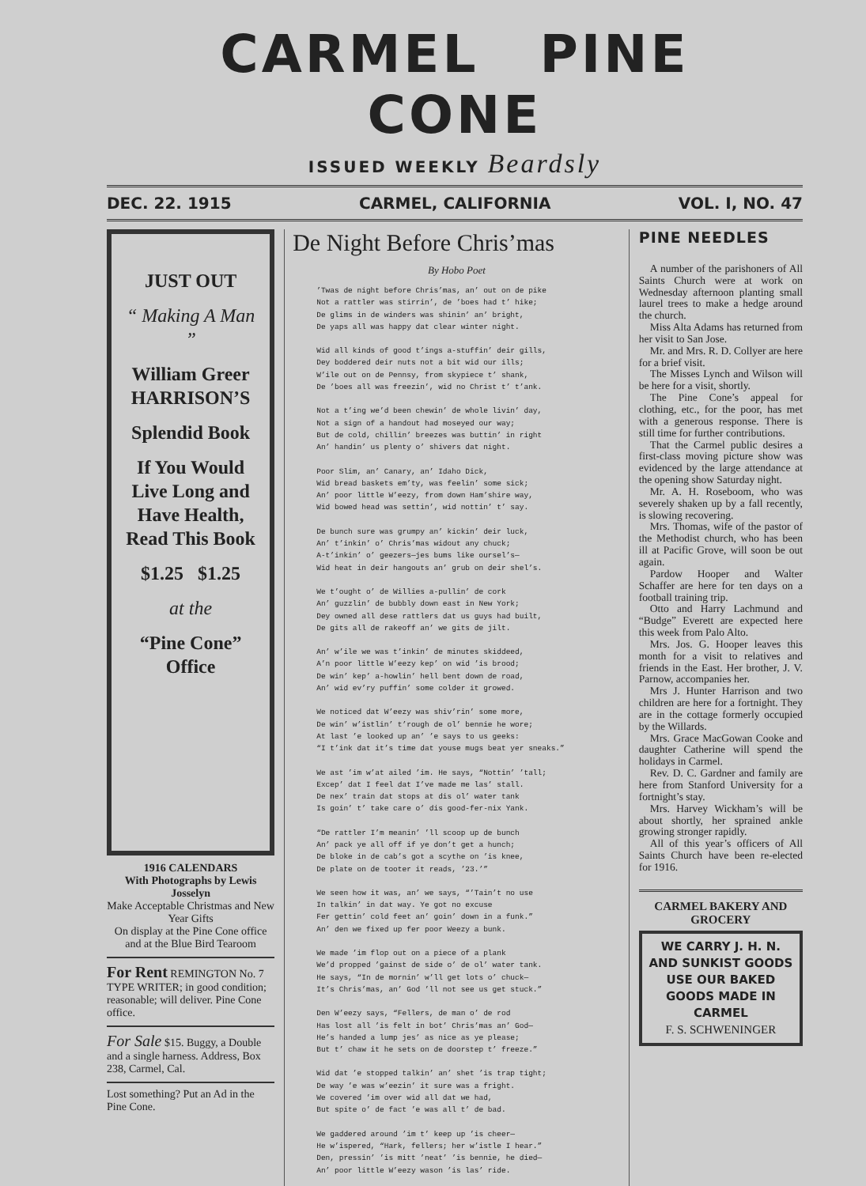CARMEL PINE CONE
ISSUED WEEKLY Beardsly
DEC. 22. 1915 CARMEL, CALIFORNIA VOL. I, NO. 47
JUST OUT
“ Making A Man ”
William Greer HARRISON’S
Splendid Book
If You Would Live Long and Have Health, Read This Book
$1.25 $1.25
at the
“Pine Cone” Office
1916 CALENDARS
With Photographs by Lewis Josselyn
Make Acceptable Christmas and New Year Gifts
On display at the Pine Cone office and at the Blue Bird Tearoom
For Rent REMINGTON No. 7 TYPE WRITER; in good condition; reasonable; will deliver. Pine Cone office.
For Sale $15. Buggy, a Double and a single harness. Address, Box 238, Carmel, Cal.
Lost something? Put an Ad in the Pine Cone.
De Night Before Chris’mas
By Hobo Poet
’Twas de night before Chris’mas, an’ out on de pike
Not a rattler was stirrin’, de ’boes had t’ hike;
De glims in de winders was shinin’ an’ bright,
De yaps all was happy dat clear winter night.
Wid all kinds of good t’ings a-stuffin’ deir gills,
Dey boddered deir nuts not a bit wid our ills;
W’ile out on de Pennsy, from skypiece t’ shank,
De ’boes all was freezin’, wid no Christ t’ t’ank.
Not a t’ing we’d been chewin’ de whole livin’ day,
Not a sign of a handout had moseyed our way;
But de cold, chillin’ breezes was buttin’ in right
An’ handin’ us plenty o’ shivers dat night.
Poor Slim, an’ Canary, an’ Idaho Dick,
Wid bread baskets em’ty, was feelin’ some sick;
An’ poor little W’eezy, from down Ham’shire way,
Wid bowed head was settin’, wid nottin’ t’ say.
De bunch sure was grumpy an’ kickin’ deir luck,
An’ t’inkin’ o’ Chris’mas widout any chuck;
A-t’inkin’ o’ geezers—jes bums like oursel’s—
Wid heat in deir hangouts an’ grub on deir shel’s.
We t’ought o’ de Willies a-pullin’ de cork
An’ guzzlin’ de bubbly down east in New York;
Dey owned all dese rattlers dat us guys had built,
De gits all de rakeoff an’ we gits de jilt.
An’ w’ile we was t’inkin’ de minutes skiddeed,
A’n poor little W’eezy kep’ on wid ’is brood;
De win’ kep’ a-howlin’ hell bent down de road,
An’ wid ev’ry puffin’ some colder it growed.
We noticed dat W’eezy was shiv’rin’ some more,
De win’ w’istlin’ t’rough de ol’ bennie he wore;
At last ’e looked up an’ ’e says to us geeks:
“I t’ink dat it’s time dat youse mugs beat yer sneaks.”
We ast ’im w’at ailed ’im. He says, “Nottin’ ’tall;
Excep’ dat I feel dat I’ve made me las’ stall.
De nex’ train dat stops at dis ol’ water tank
Is goin’ t’ take care o’ dis good-fer-nix Yank.
“De rattler I’m meanin’ ’ll scoop up de bunch
An’ pack ye all off if ye don’t get a hunch;
De bloke in de cab’s got a scythe on ’is knee,
De plate on de tooter it reads, ’23.’”
We seen how it was, an’ we says, “’Tain’t no use
In talkin’ in dat way. Ye got no excuse
Fer gettin’ cold feet an’ goin’ down in a funk.”
An’ den we fixed up fer poor Weezy a bunk.
We made ’im flop out on a piece of a plank
We’d propped ’gainst de side o’ de ol’ water tank.
He says, “In de mornin’ w’ll get lots o’ chuck—
It’s Chris’mas, an’ God ’ll not see us get stuck.”
Den W’eezy says, “Fellers, de man o’ de rod
Has lost all ’is felt in bot’ Chris’mas an’ God—
He’s handed a lump jes’ as nice as ye please;
But t’ chaw it he sets on de doorstep t’ freeze.”
Wid dat ’e stopped talkin’ an’ shet ’is trap tight;
De way ’e was w’eezin’ it sure was a fright.
We covered ’im over wid all dat we had,
But spite o’ de fact ’e was all t’ de bad.
We gaddered around ’im t’ keep up ’is cheer—
He w’ispered, “Hark, fellers; her w’istle I hear.”
Den, pressin’ ’is mitt ’neat’ ’is bennie, he died—
An’ poor little W’eezy wason ’is las’ ride.
PINE NEEDLES
A number of the parishoners of All Saints Church were at work on Wednesday afternoon planting small laurel trees to make a hedge around the church.
Miss Alta Adams has returned from her visit to San Jose.
Mr. and Mrs. R. D. Collyer are here for a brief visit.
The Misses Lynch and Wilson will be here for a visit, shortly.
The Pine Cone’s appeal for clothing, etc., for the poor, has met with a generous response. There is still time for further contributions.
That the Carmel public desires a first-class moving picture show was evidenced by the large attendance at the opening show Saturday night.
Mr. A. H. Roseboom, who was severely shaken up by a fall recently, is slowing recovering.
Mrs. Thomas, wife of the pastor of the Methodist church, who has been ill at Pacific Grove, will soon be out again.
Pardow Hooper and Walter Schaffer are here for ten days on a football training trip.
Otto and Harry Lachmund and “Budge” Everett are expected here this week from Palo Alto.
Mrs. Jos. G. Hooper leaves this month for a visit to relatives and friends in the East. Her brother, J. V. Parnow, accompanies her.
Mrs J. Hunter Harrison and two children are here for a fortnight. They are in the cottage formerly occupied by the Willards.
Mrs. Grace MacGowan Cooke and daughter Catherine will spend the holidays in Carmel.
Rev. D. C. Gardner and family are here from Stanford University for a fortnight’s stay.
Mrs. Harvey Wickham’s will be about shortly, her sprained ankle growing stronger rapidly.
All of this year’s officers of All Saints Church have been re-elected for 1916.
CARMEL BAKERY AND GROCERY
WE CARRY J. H. N. AND SUNKIST GOODS
USE OUR BAKED GOODS MADE IN CARMEL
F. S. SCHWENINGER